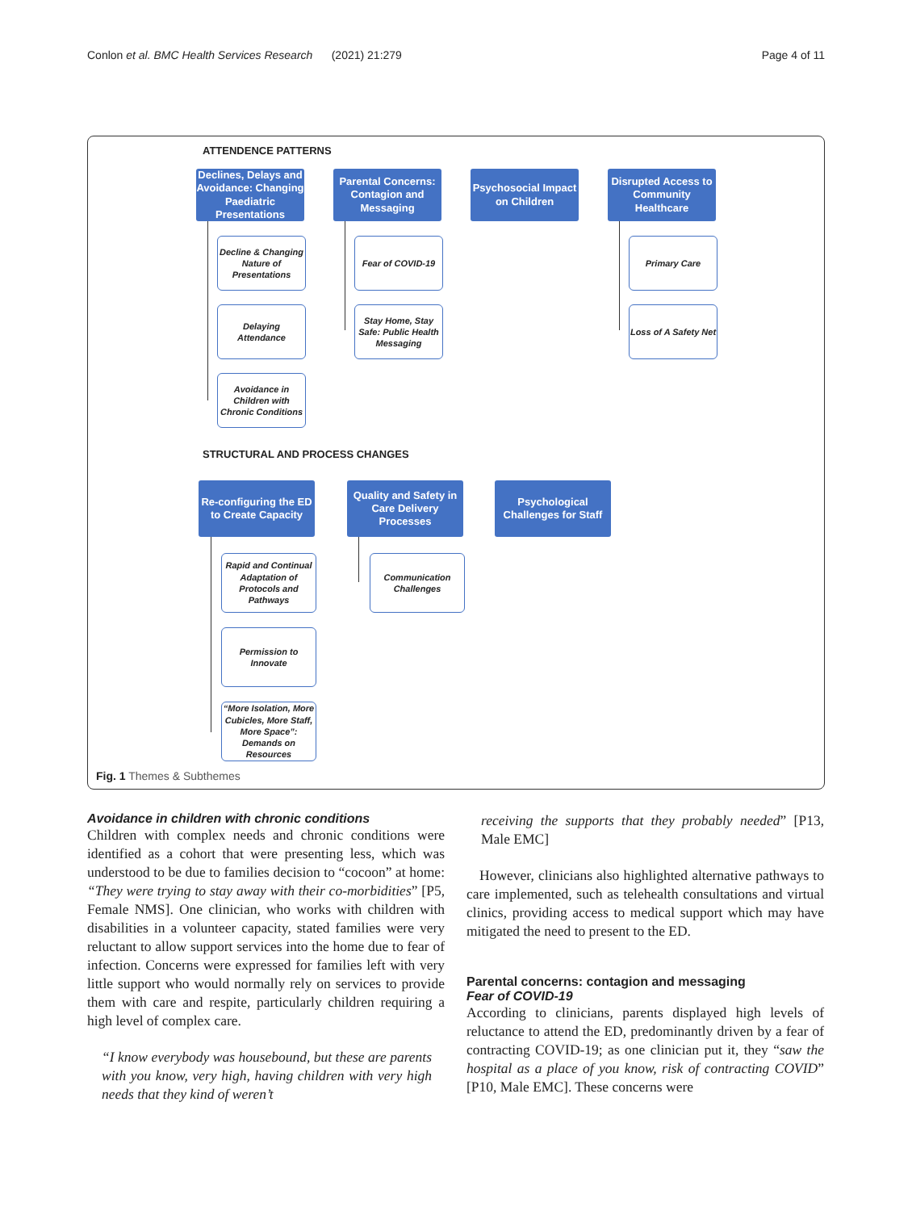Conlon et al. BMC Health Services Research (2021) 21:279 Page 4 of 11
ATTENDENCE PATTERNS
Declines, Delays and Avoidance: Changing Paediatric Presentations
Parental Concerns: Contagion and Messaging
Psychosocial Impact on Children
Disrupted Access to Community Healthcare
Decline & Changing Nature of Presentations
Delaying Attendance
Avoidance in Children with Chronic Conditions
Fear of COVID-19
Stay Home, Stay Safe: Public Health Messaging
Primary Care
Loss of A Safety Net
STRUCTURAL AND PROCESS CHANGES
Re-configuring the ED to Create Capacity
Quality and Safety in Care Delivery Processes
Psychological Challenges for Staff
Rapid and Continual Adaptation of Protocols and Pathways
Permission to Innovate
“More Isolation, More Cubicles, More Staff, More Space”: Demands on Resources
Communication Challenges
Fig. 1 Themes & Subthemes
Avoidance in children with chronic conditions
Children with complex needs and chronic conditions were identified as a cohort that were presenting less, which was understood to be due to families decision to “cocoon” at home: “They were trying to stay away with their co-morbidities” [P5, Female NMS]. One clinician, who works with children with disabilities in a volunteer capacity, stated families were very reluctant to allow support services into the home due to fear of infection. Concerns were expressed for families left with very little support who would normally rely on services to provide them with care and respite, particularly children requiring a high level of complex care.
“I know everybody was housebound, but these are parents with you know, very high, having children with very high needs that they kind of weren’t
receiving the supports that they probably needed” [P13, Male EMC]
However, clinicians also highlighted alternative pathways to care implemented, such as telehealth consultations and virtual clinics, providing access to medical support which may have mitigated the need to present to the ED.
Parental concerns: contagion and messaging
Fear of COVID-19
According to clinicians, parents displayed high levels of reluctance to attend the ED, predominantly driven by a fear of contracting COVID-19; as one clinician put it, they “saw the hospital as a place of you know, risk of contracting COVID” [P10, Male EMC]. These concerns were